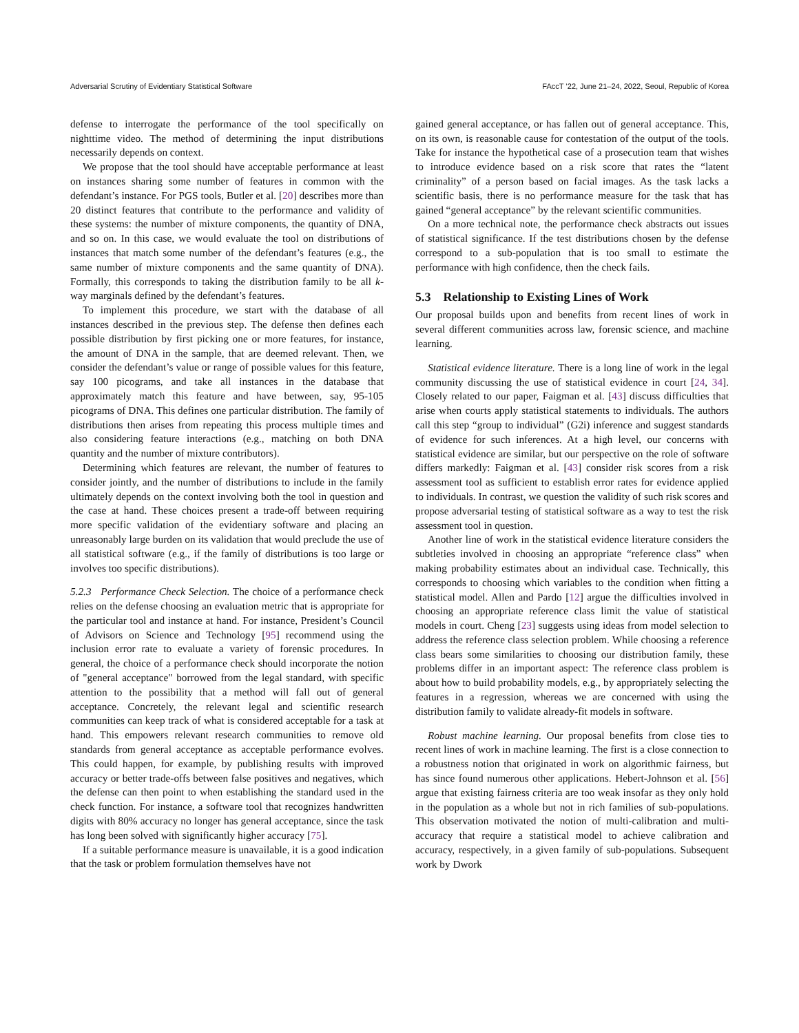Adversarial Scrutiny of Evidentiary Statistical Software FAccT ’22, June 21–24, 2022, Seoul, Republic of Korea
defense to interrogate the performance of the tool specifically on nighttime video. The method of determining the input distributions necessarily depends on context.
We propose that the tool should have acceptable performance at least on instances sharing some number of features in common with the defendant’s instance. For PGS tools, Butler et al. [20] describes more than 20 distinct features that contribute to the performance and validity of these systems: the number of mixture components, the quantity of DNA, and so on. In this case, we would evaluate the tool on distributions of instances that match some number of the defendant’s features (e.g., the same number of mixture components and the same quantity of DNA). Formally, this corresponds to taking the distribution family to be all k-way marginals defined by the defendant’s features.
To implement this procedure, we start with the database of all instances described in the previous step. The defense then defines each possible distribution by first picking one or more features, for instance, the amount of DNA in the sample, that are deemed relevant. Then, we consider the defendant’s value or range of possible values for this feature, say 100 picograms, and take all instances in the database that approximately match this feature and have between, say, 95-105 picograms of DNA. This defines one particular distribution. The family of distributions then arises from repeating this process multiple times and also considering feature interactions (e.g., matching on both DNA quantity and the number of mixture contributors).
Determining which features are relevant, the number of features to consider jointly, and the number of distributions to include in the family ultimately depends on the context involving both the tool in question and the case at hand. These choices present a trade-off between requiring more specific validation of the evidentiary software and placing an unreasonably large burden on its validation that would preclude the use of all statistical software (e.g., if the family of distributions is too large or involves too specific distributions).
5.2.3 Performance Check Selection. The choice of a performance check relies on the defense choosing an evaluation metric that is appropriate for the particular tool and instance at hand. For instance, President’s Council of Advisors on Science and Technology [95] recommend using the inclusion error rate to evaluate a variety of forensic procedures. In general, the choice of a performance check should incorporate the notion of "general acceptance" borrowed from the legal standard, with specific attention to the possibility that a method will fall out of general acceptance. Concretely, the relevant legal and scientific research communities can keep track of what is considered acceptable for a task at hand. This empowers relevant research communities to remove old standards from general acceptance as acceptable performance evolves. This could happen, for example, by publishing results with improved accuracy or better trade-offs between false positives and negatives, which the defense can then point to when establishing the standard used in the check function. For instance, a software tool that recognizes handwritten digits with 80% accuracy no longer has general acceptance, since the task has long been solved with significantly higher accuracy [75].
If a suitable performance measure is unavailable, it is a good indication that the task or problem formulation themselves have not
gained general acceptance, or has fallen out of general acceptance. This, on its own, is reasonable cause for contestation of the output of the tools. Take for instance the hypothetical case of a prosecution team that wishes to introduce evidence based on a risk score that rates the “latent criminality” of a person based on facial images. As the task lacks a scientific basis, there is no performance measure for the task that has gained “general acceptance” by the relevant scientific communities.
On a more technical note, the performance check abstracts out issues of statistical significance. If the test distributions chosen by the defense correspond to a sub-population that is too small to estimate the performance with high confidence, then the check fails.
5.3 Relationship to Existing Lines of Work
Our proposal builds upon and benefits from recent lines of work in several different communities across law, forensic science, and machine learning.
Statistical evidence literature. There is a long line of work in the legal community discussing the use of statistical evidence in court [24, 34]. Closely related to our paper, Faigman et al. [43] discuss difficulties that arise when courts apply statistical statements to individuals. The authors call this step “group to individual” (G2i) inference and suggest standards of evidence for such inferences. At a high level, our concerns with statistical evidence are similar, but our perspective on the role of software differs markedly: Faigman et al. [43] consider risk scores from a risk assessment tool as sufficient to establish error rates for evidence applied to individuals. In contrast, we question the validity of such risk scores and propose adversarial testing of statistical software as a way to test the risk assessment tool in question.
Another line of work in the statistical evidence literature considers the subtleties involved in choosing an appropriate “reference class” when making probability estimates about an individual case. Technically, this corresponds to choosing which variables to the condition when fitting a statistical model. Allen and Pardo [12] argue the difficulties involved in choosing an appropriate reference class limit the value of statistical models in court. Cheng [23] suggests using ideas from model selection to address the reference class selection problem. While choosing a reference class bears some similarities to choosing our distribution family, these problems differ in an important aspect: The reference class problem is about how to build probability models, e.g., by appropriately selecting the features in a regression, whereas we are concerned with using the distribution family to validate already-fit models in software.
Robust machine learning. Our proposal benefits from close ties to recent lines of work in machine learning. The first is a close connection to a robustness notion that originated in work on algorithmic fairness, but has since found numerous other applications. Hebert-Johnson et al. [56] argue that existing fairness criteria are too weak insofar as they only hold in the population as a whole but not in rich families of sub-populations. This observation motivated the notion of multi-calibration and multi-accuracy that require a statistical model to achieve calibration and accuracy, respectively, in a given family of sub-populations. Subsequent work by Dwork